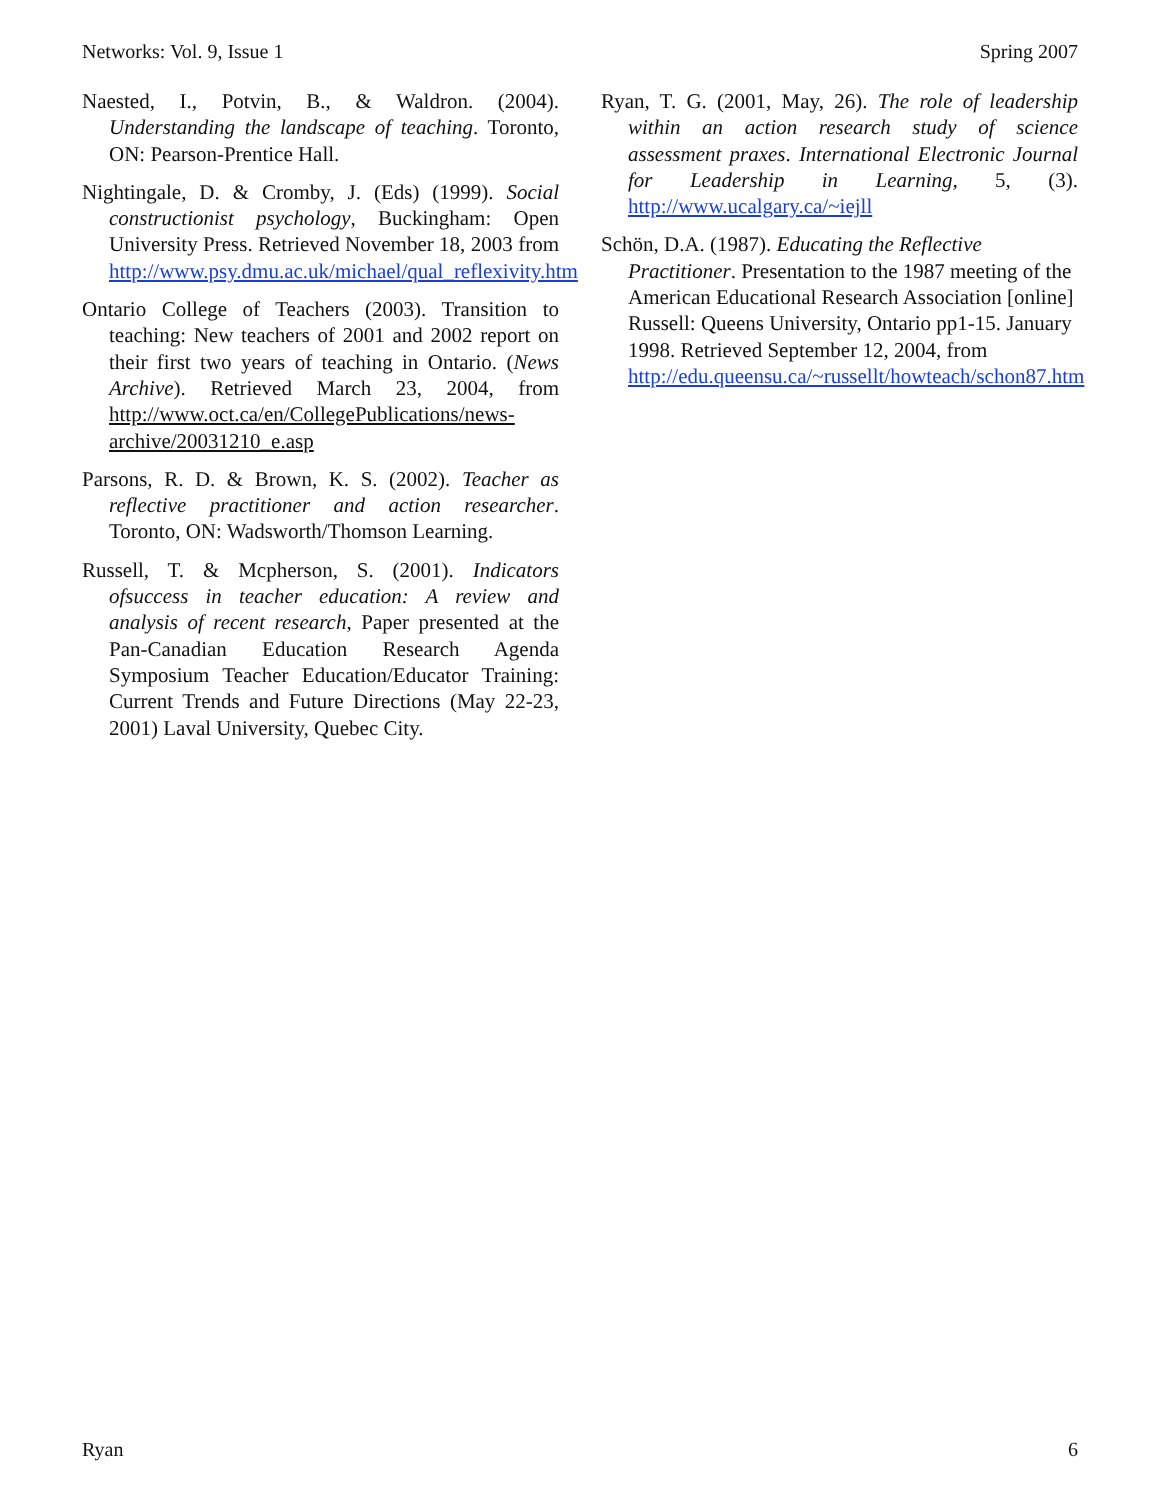Networks: Vol. 9, Issue 1 Spring 2007
Naested, I., Potvin, B., & Waldron. (2004). Understanding the landscape of teaching. Toronto, ON: Pearson-Prentice Hall.
Nightingale, D. & Cromby, J. (Eds) (1999). Social constructionist psychology, Buckingham: Open University Press. Retrieved November 18, 2003 from http://www.psy.dmu.ac.uk/michael/qual_reflexivity.htm
Ontario College of Teachers (2003). Transition to teaching: New teachers of 2001 and 2002 report on their first two years of teaching in Ontario. (News Archive). Retrieved March 23, 2004, from http://www.oct.ca/en/CollegePublications/news-archive/20031210_e.asp
Parsons, R. D. & Brown, K. S. (2002). Teacher as reflective practitioner and action researcher. Toronto, ON: Wadsworth/Thomson Learning.
Russell, T. & Mcpherson, S. (2001). Indicators ofsuccess in teacher education: A review and analysis of recent research, Paper presented at the Pan-Canadian Education Research Agenda Symposium Teacher Education/Educator Training: Current Trends and Future Directions (May 22-23, 2001) Laval University, Quebec City.
Ryan, T. G. (2001, May, 26). The role of leadership within an action research study of science assessment praxes. International Electronic Journal for Leadership in Learning, 5, (3). http://www.ucalgary.ca/~iejll
Schön, D.A. (1987). Educating the Reflective Practitioner. Presentation to the 1987 meeting of the American Educational Research Association [online] Russell: Queens University, Ontario pp1-15. January 1998. Retrieved September 12, 2004, from http://edu.queensu.ca/~russellt/howteach/schon87.htm
Ryan 6